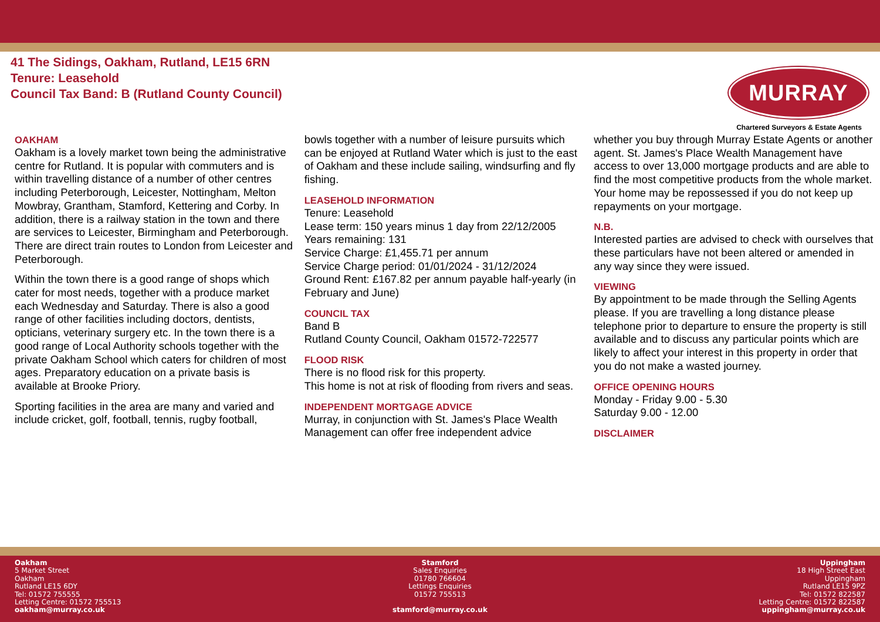41 The Sidings, Oakham, Rutland, LE15 6RN
Tenure: Leasehold
Council Tax Band: B (Rutland County Council)
MURRAY
Chartered Surveyors & Estate Agents
OAKHAM
Oakham is a lovely market town being the administrative centre for Rutland. It is popular with commuters and is within travelling distance of a number of other centres including Peterborough, Leicester, Nottingham, Melton Mowbray, Grantham, Stamford, Kettering and Corby. In addition, there is a railway station in the town and there are services to Leicester, Birmingham and Peterborough. There are direct train routes to London from Leicester and Peterborough.
Within the town there is a good range of shops which cater for most needs, together with a produce market each Wednesday and Saturday. There is also a good range of other facilities including doctors, dentists, opticians, veterinary surgery etc. In the town there is a good range of Local Authority schools together with the private Oakham School which caters for children of most ages. Preparatory education on a private basis is available at Brooke Priory.
Sporting facilities in the area are many and varied and include cricket, golf, football, tennis, rugby football,
bowls together with a number of leisure pursuits which can be enjoyed at Rutland Water which is just to the east of Oakham and these include sailing, windsurfing and fly fishing.
LEASEHOLD INFORMATION
Tenure: Leasehold
Lease term: 150 years minus 1 day from 22/12/2005
Years remaining: 131
Service Charge: £1,455.71 per annum
Service Charge period: 01/01/2024 - 31/12/2024
Ground Rent: £167.82 per annum payable half-yearly (in February and June)
COUNCIL TAX
Band B
Rutland County Council, Oakham 01572-722577
FLOOD RISK
There is no flood risk for this property.
This home is not at risk of flooding from rivers and seas.
INDEPENDENT MORTGAGE ADVICE
Murray, in conjunction with St. James's Place Wealth Management can offer free independent advice
whether you buy through Murray Estate Agents or another agent. St. James's Place Wealth Management have access to over 13,000 mortgage products and are able to find the most competitive products from the whole market. Your home may be repossessed if you do not keep up repayments on your mortgage.
N.B.
Interested parties are advised to check with ourselves that these particulars have not been altered or amended in any way since they were issued.
VIEWING
By appointment to be made through the Selling Agents please. If you are travelling a long distance please telephone prior to departure to ensure the property is still available and to discuss any particular points which are likely to affect your interest in this property in order that you do not make a wasted journey.
OFFICE OPENING HOURS
Monday - Friday 9.00 - 5.30
Saturday 9.00 - 12.00
DISCLAIMER
Oakham
5 Market Street
Oakham
Rutland LE15 6DY
Tel: 01572 755555
Letting Centre: 01572 755513
oakham@murray.co.uk
Stamford
Sales Enquiries
01780 766604
Lettings Enquiries
01572 755513
stamford@murray.co.uk
Uppingham
18 High Street East
Uppingham
Rutland LE15 9PZ
Tel: 01572 822587
Letting Centre: 01572 822587
uppingham@murray.co.uk